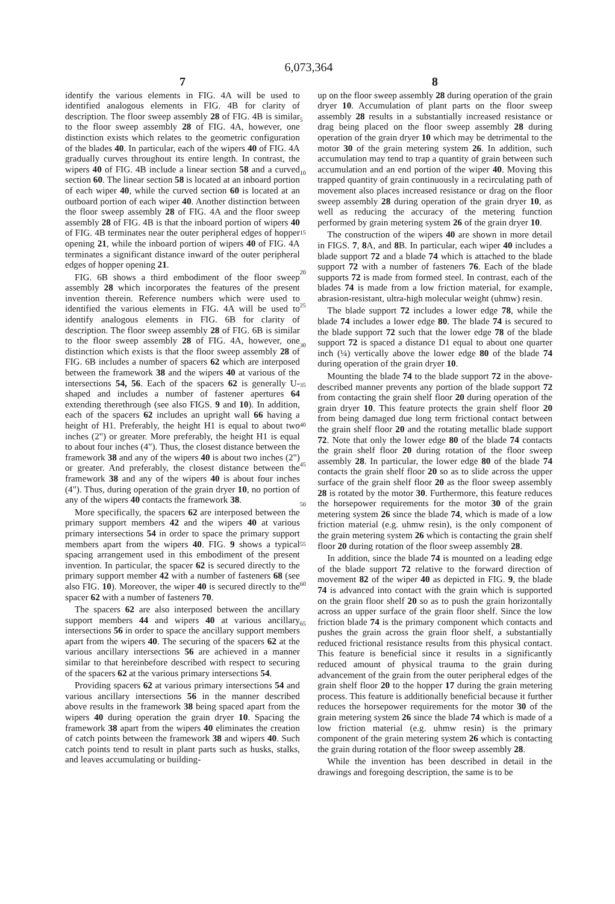6,073,364
7
identify the various elements in FIG. 4A will be used to identified analogous elements in FIG. 4B for clarity of description. The floor sweep assembly 28 of FIG. 4B is similar to the floor sweep assembly 28 of FIG. 4A, however, one distinction exists which relates to the geometric configuration of the blades 40. In particular, each of the wipers 40 of FIG. 4A gradually curves throughout its entire length. In contrast, the wipers 40 of FIG. 4B include a linear section 58 and a curved section 60. The linear section 58 is located at an inboard portion of each wiper 40, while the curved section 60 is located at an outboard portion of each wiper 40. Another distinction between the floor sweep assembly 28 of FIG. 4A and the floor sweep assembly 28 of FIG. 4B is that the inboard portion of wipers 40 of FIG. 4B terminates near the outer peripheral edges of hopper opening 21, while the inboard portion of wipers 40 of FIG. 4A terminates a significant distance inward of the outer peripheral edges of hopper opening 21.
FIG. 6B shows a third embodiment of the floor sweep assembly 28 which incorporates the features of the present invention therein. Reference numbers which were used to identified the various elements in FIG. 4A will be used to identify analogous elements in FIG. 6B for clarity of description. The floor sweep assembly 28 of FIG. 6B is similar to the floor sweep assembly 28 of FIG. 4A, however, one distinction which exists is that the floor sweep assembly 28 of FIG. 6B includes a number of spacers 62 which are interposed between the framework 38 and the wipers 40 at various of the intersections 54, 56. Each of the spacers 62 is generally U-shaped and includes a number of fastener apertures 64 extending therethrough (see also FIGS. 9 and 10). In addition, each of the spacers 62 includes an upright wall 66 having a height of H1. Preferably, the height H1 is equal to about two inches (2") or greater. More preferably, the height H1 is equal to about four inches (4"). Thus, the closest distance between the framework 38 and any of the wipers 40 is about two inches (2") or greater. And preferably, the closest distance between the framework 38 and any of the wipers 40 is about four inches (4"). Thus, during operation of the grain dryer 10, no portion of any of the wipers 40 contacts the framework 38.
More specifically, the spacers 62 are interposed between the primary support members 42 and the wipers 40 at various primary intersections 54 in order to space the primary support members apart from the wipers 40. FIG. 9 shows a typical spacing arrangement used in this embodiment of the present invention. In particular, the spacer 62 is secured directly to the primary support member 42 with a number of fasteners 68 (see also FIG. 10). Moreover, the wiper 40 is secured directly to the spacer 62 with a number of fasteners 70.
The spacers 62 are also interposed between the ancillary support members 44 and wipers 40 at various ancillary intersections 56 in order to space the ancillary support members apart from the wipers 40. The securing of the spacers 62 at the various ancillary intersections 56 are achieved in a manner similar to that hereinbefore described with respect to securing of the spacers 62 at the various primary intersections 54.
Providing spacers 62 at various primary intersections 54 and various ancillary intersections 56 in the manner described above results in the framework 38 being spaced apart from the wipers 40 during operation the grain dryer 10. Spacing the framework 38 apart from the wipers 40 eliminates the creation of catch points between the framework 38 and wipers 40. Such catch points tend to result in plant parts such as husks, stalks, and leaves accumulating or building-
5
10
15
20
25
30
35
40
45
50
55
60
65
8
up on the floor sweep assembly 28 during operation of the grain dryer 10. Accumulation of plant parts on the floor sweep assembly 28 results in a substantially increased resistance or drag being placed on the floor sweep assembly 28 during operation of the grain dryer 10 which may be detrimental to the motor 30 of the grain metering system 26. In addition, such accumulation may tend to trap a quantity of grain between such accumulation and an end portion of the wiper 40. Moving this trapped quantity of grain continuously in a recirculating path of movement also places increased resistance or drag on the floor sweep assembly 28 during operation of the grain dryer 10, as well as reducing the accuracy of the metering function performed by grain metering system 26 of the grain dryer 10.
The construction of the wipers 40 are shown in more detail in FIGS. 7, 8 A, and 8 B. In particular, each wiper 40 includes a blade support 72 and a blade 74 which is attached to the blade support 72 with a number of fasteners 76. Each of the blade supports 72 is made from formed steel. In contrast, each of the blades 74 is made from a low friction material, for example, abrasion-resistant, ultra-high molecular weight (uhmw) resin.
The blade support 72 includes a lower edge 78, while the blade 74 includes a lower edge 80. The blade 74 is secured to the blade support 72 such that the lower edge 78 of the blade support 72 is spaced a distance D1 equal to about one quarter inch (¼) vertically above the lower edge 80 of the blade 74 during operation of the grain dryer 10.
Mounting the blade 74 to the blade support 72 in the above-described manner prevents any portion of the blade support 72 from contacting the grain shelf floor 20 during operation of the grain dryer 10. This feature protects the grain shelf floor 20 from being damaged due long term frictional contact between the grain shelf floor 20 and the rotating metallic blade support 72. Note that only the lower edge 80 of the blade 74 contacts the grain shelf floor 20 during rotation of the floor sweep assembly 28. In particular, the lower edge 80 of the blade 74 contacts the grain shelf floor 20 so as to slide across the upper surface of the grain shelf floor 20 as the floor sweep assembly 28 is rotated by the motor 30. Furthermore, this feature reduces the horsepower requirements for the motor 30 of the grain metering system 26 since the blade 74, which is made of a low friction material (e.g. uhmw resin), is the only component of the grain metering system 26 which is contacting the grain shelf floor 20 during rotation of the floor sweep assembly 28.
In addition, since the blade 74 is mounted on a leading edge of the blade support 72 relative to the forward direction of movement 82 of the wiper 40 as depicted in FIG. 9, the blade 74 is advanced into contact with the grain which is supported on the grain floor shelf 20 so as to push the grain horizontally across an upper surface of the grain floor shelf. Since the low friction blade 74 is the primary component which contacts and pushes the grain across the grain floor shelf, a substantially reduced frictional resistance results from this physical contact. This feature is beneficial since it results in a significantly reduced amount of physical trauma to the grain during advancement of the grain from the outer peripheral edges of the grain shelf floor 20 to the hopper 17 during the grain metering process. This feature is additionally beneficial because it further reduces the horsepower requirements for the motor 30 of the grain metering system 26 since the blade 74 which is made of a low friction material (e.g. uhmw resin) is the primary component of the grain metering system 26 which is contacting the grain during rotation of the floor sweep assembly 28.
While the invention has been described in detail in the drawings and foregoing description, the same is to be